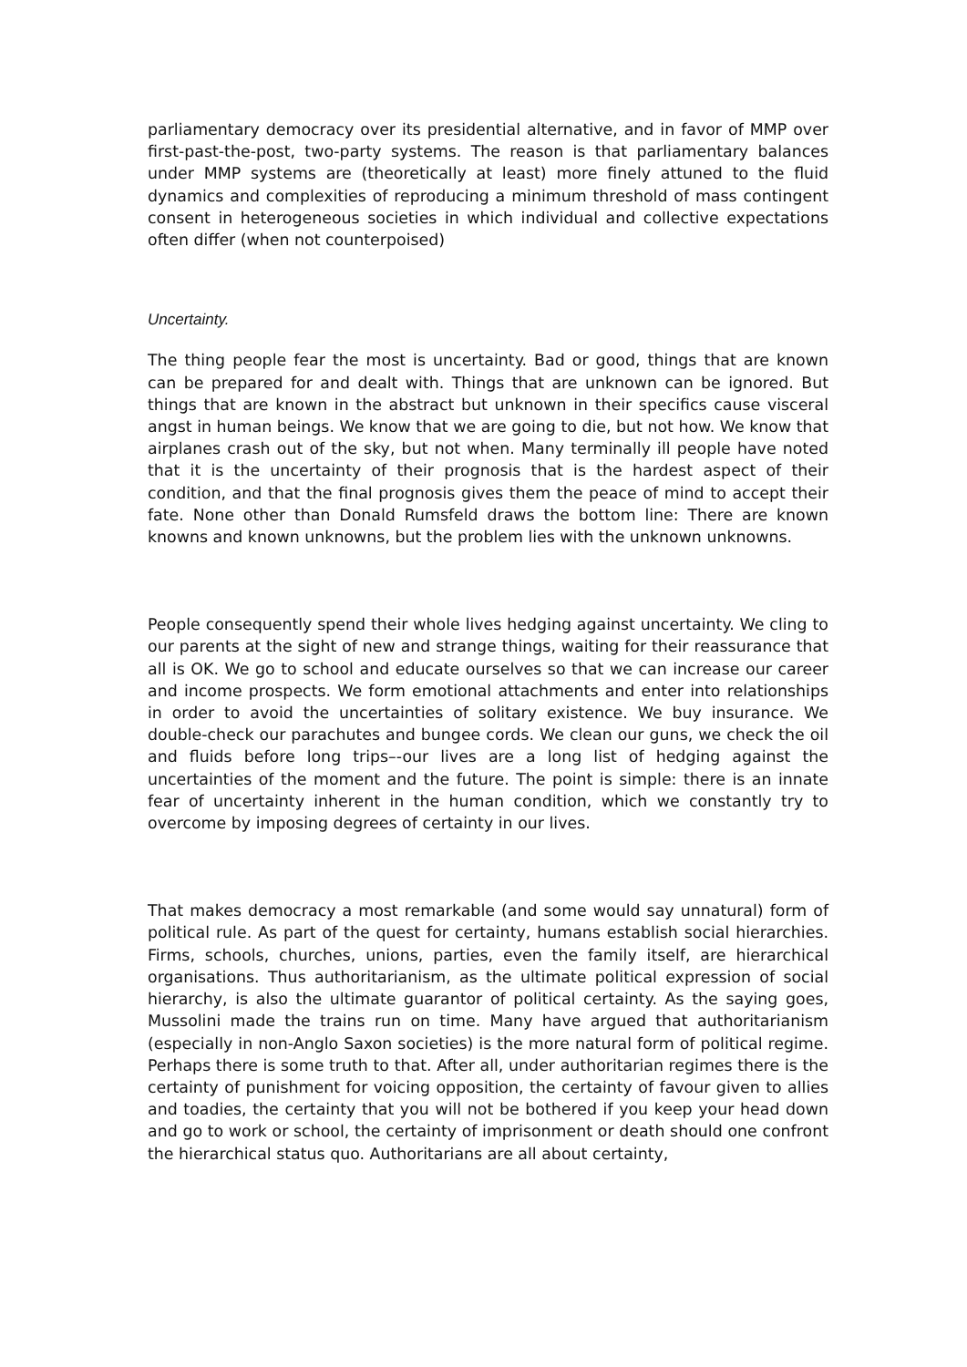parliamentary democracy over its presidential alternative, and in favor of MMP over first-past-the-post, two-party systems. The reason is that parliamentary balances under MMP systems are (theoretically at least) more finely attuned to the fluid dynamics and complexities of reproducing a minimum threshold of mass contingent consent in heterogeneous societies in which individual and collective expectations often differ (when not counterpoised)
Uncertainty.
The thing people fear the most is uncertainty. Bad or good, things that are known can be prepared for and dealt with. Things that are unknown can be ignored. But things that are known in the abstract but unknown in their specifics cause visceral angst in human beings. We know that we are going to die, but not how. We know that airplanes crash out of the sky, but not when. Many terminally ill people have noted that it is the uncertainty of their prognosis that is the hardest aspect of their condition, and that the final prognosis gives them the peace of mind to accept their fate. None other than Donald Rumsfeld draws the bottom line: There are known knowns and known unknowns, but the problem lies with the unknown unknowns.
People consequently spend their whole lives hedging against uncertainty. We cling to our parents at the sight of new and strange things, waiting for their reassurance that all is OK. We go to school and educate ourselves so that we can increase our career and income prospects. We form emotional attachments and enter into relationships in order to avoid the uncertainties of solitary existence. We buy insurance. We double-check our parachutes and bungee cords. We clean our guns, we check the oil and fluids before long trips–-our lives are a long list of hedging against the uncertainties of the moment and the future. The point is simple: there is an innate fear of uncertainty inherent in the human condition, which we constantly try to overcome by imposing degrees of certainty in our lives.
That makes democracy a most remarkable (and some would say unnatural) form of political rule. As part of the quest for certainty, humans establish social hierarchies. Firms, schools, churches, unions, parties, even the family itself, are hierarchical organisations. Thus authoritarianism, as the ultimate political expression of social hierarchy, is also the ultimate guarantor of political certainty. As the saying goes, Mussolini made the trains run on time. Many have argued that authoritarianism (especially in non-Anglo Saxon societies) is the more natural form of political regime. Perhaps there is some truth to that. After all, under authoritarian regimes there is the certainty of punishment for voicing opposition, the certainty of favour given to allies and toadies, the certainty that you will not be bothered if you keep your head down and go to work or school, the certainty of imprisonment or death should one confront the hierarchical status quo. Authoritarians are all about certainty,